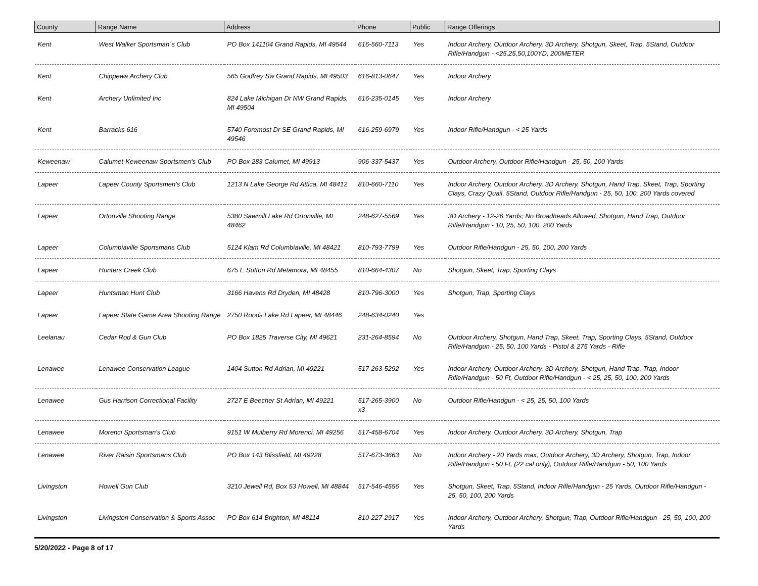| County | Range Name | Address | Phone | Public | Range Offerings |
| --- | --- | --- | --- | --- | --- |
| Kent | West Walker Sportsman´s Club | PO Box 141104 Grand Rapids, MI 49544 | 616-560-7113 | Yes | Indoor Archery, Outdoor Archery, 3D Archery, Shotgun, Skeet, Trap, 5Stand, Outdoor Rifle/Handgun - <25,25,50,100YD, 200METER |
| Kent | Chippewa Archery Club | 565 Godfrey Sw Grand Rapids, MI 49503 | 616-813-0647 | Yes | Indoor Archery |
| Kent | Archery Unlimited Inc | 824 Lake Michigan Dr NW Grand Rapids, MI 49504 | 616-235-0145 | Yes | Indoor Archery |
| Kent | Barracks 616 | 5740 Foremost Dr SE Grand Rapids, MI 49546 | 616-259-6979 | Yes | Indoor Rifle/Handgun - < 25 Yards |
| Keweenaw | Calumet-Keweenaw Sportsmen's Club | PO Box 283 Calumet, MI 49913 | 906-337-5437 | Yes | Outdoor Archery, Outdoor Rifle/Handgun - 25, 50, 100 Yards |
| Lapeer | Lapeer County Sportsmen's Club | 1213 N Lake George Rd Attica, MI 48412 | 810-660-7110 | Yes | Indoor Archery, Outdoor Archery, 3D Archery, Shotgun, Hand Trap, Skeet, Trap, Sporting Clays, Crazy Quail, 5Stand, Outdoor Rifle/Handgun - 25, 50, 100, 200 Yards covered |
| Lapeer | Ortonville Shooting Range | 5380 Sawmill Lake Rd Ortonville, MI 48462 | 248-627-5569 | Yes | 3D Archery - 12-26 Yards; No Broadheads Allowed, Shotgun, Hand Trap, Outdoor Rifle/Handgun - 10, 25, 50, 100, 200 Yards |
| Lapeer | Columbiaville Sportsmans Club | 5124 Klam Rd Columbiaville, MI 48421 | 810-793-7799 | Yes | Outdoor Rifle/Handgun - 25, 50, 100, 200 Yards |
| Lapeer | Hunters Creek Club | 675 E Sutton Rd Metamora, MI 48455 | 810-664-4307 | No | Shotgun, Skeet, Trap, Sporting Clays |
| Lapeer | Huntsman Hunt Club | 3166 Havens Rd Dryden, MI 48428 | 810-796-3000 | Yes | Shotgun, Trap, Sporting Clays |
| Lapeer | Lapeer State Game Area Shooting Range | 2750 Roods Lake Rd Lapeer, MI 48446 | 248-634-0240 | Yes | |
| Leelanau | Cedar Rod & Gun Club | PO Box 1825 Traverse City, MI 49621 | 231-264-8594 | No | Outdoor Archery, Shotgun, Hand Trap, Skeet, Trap, Sporting Clays, 5Stand, Outdoor Rifle/Handgun - 25, 50, 100 Yards - Pistol & 275 Yards - Rifle |
| Lenawee | Lenawee Conservation League | 1404 Sutton Rd Adrian, MI 49221 | 517-263-5292 | Yes | Indoor Archery, Outdoor Archery, 3D Archery, Shotgun, Hand Trap, Trap, Indoor Rifle/Handgun - 50 Ft, Outdoor Rifle/Handgun - < 25, 25, 50, 100, 200 Yards |
| Lenawee | Gus Harrison Correctional Facility | 2727 E Beecher St Adrian, MI 49221 | 517-265-3900 x3 | No | Outdoor Rifle/Handgun - < 25, 25, 50, 100 Yards |
| Lenawee | Morenci Sportsman's Club | 9151 W Mulberry Rd Morenci, MI 49256 | 517-458-6704 | Yes | Indoor Archery, Outdoor Archery, 3D Archery, Shotgun, Trap |
| Lenawee | River Raisin Sportsmans Club | PO Box 143 Blissfield, MI 49228 | 517-673-3663 | No | Indoor Archery - 20 Yards max, Outdoor Archery, 3D Archery, Shotgun, Trap, Indoor Rifle/Handgun - 50 Ft, (22 cal only), Outdoor Rifle/Handgun - 50, 100 Yards |
| Livingston | Howell Gun Club | 3210 Jewell Rd, Box 53 Howell, MI 48844 | 517-546-4556 | Yes | Shotgun, Skeet, Trap, 5Stand, Indoor Rifle/Handgun - 25 Yards, Outdoor Rifle/Handgun - 25, 50, 100, 200 Yards |
| Livingston | Livingston Conservation & Sports Assoc | PO Box 614 Brighton, MI 48114 | 810-227-2917 | Yes | Indoor Archery, Outdoor Archery, Shotgun, Trap, Outdoor Rifle/Handgun - 25, 50, 100, 200 Yards |
5/20/2022 - Page 8 of 17